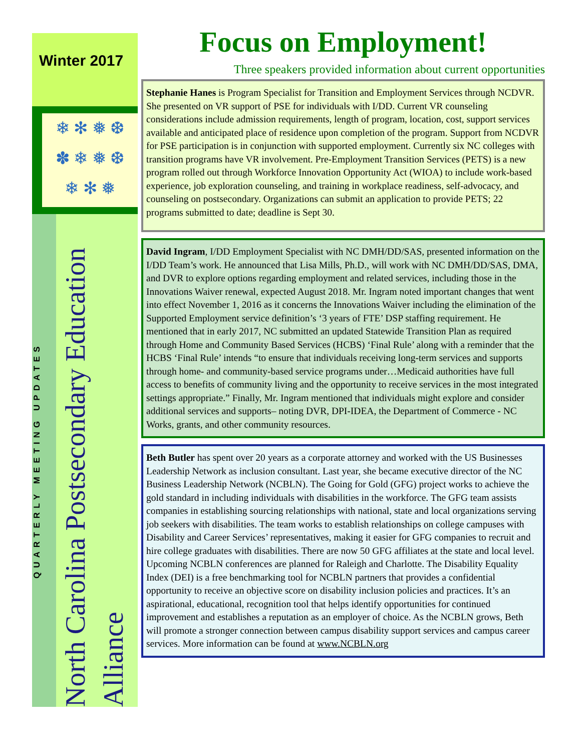Winter 2017
❄ ✻ ❅ ❆
✽ ❄ ❅ ❆
❄ ✻ ❅
QUARTERLY MEETING UPDATES
North Carolina Postsecondary Education Alliance
Focus on Employment!
Three speakers provided information about current opportunities
Stephanie Hanes is Program Specialist for Transition and Employment Services through NCDVR. She presented on VR support of PSE for individuals with I/DD. Current VR counseling considerations include admission requirements, length of program, location, cost, support services available and anticipated place of residence upon completion of the program. Support from NCDVR for PSE participation is in conjunction with supported employment. Currently six NC colleges with transition programs have VR involvement. Pre-Employment Transition Services (PETS) is a new program rolled out through Workforce Innovation Opportunity Act (WIOA) to include work-based experience, job exploration counseling, and training in workplace readiness, self-advocacy, and counseling on postsecondary. Organizations can submit an application to provide PETS; 22 programs submitted to date; deadline is Sept 30.
David Ingram, I/DD Employment Specialist with NC DMH/DD/SAS, presented information on the I/DD Team’s work. He announced that Lisa Mills, Ph.D., will work with NC DMH/DD/SAS, DMA, and DVR to explore options regarding employment and related services, including those in the Innovations Waiver renewal, expected August 2018. Mr. Ingram noted important changes that went into effect November 1, 2016 as it concerns the Innovations Waiver including the elimination of the Supported Employment service definition’s ‘3 years of FTE’ DSP staffing requirement. He mentioned that in early 2017, NC submitted an updated Statewide Transition Plan as required through Home and Community Based Services (HCBS) ‘Final Rule’ along with a reminder that the HCBS ‘Final Rule’ intends “to ensure that individuals receiving long-term services and supports through home- and community-based service programs under…Medicaid authorities have full access to benefits of community living and the opportunity to receive services in the most integrated settings appropriate.” Finally, Mr. Ingram mentioned that individuals might explore and consider additional services and supports– noting DVR, DPI-IDEA, the Department of Commerce - NC Works, grants, and other community resources.
Beth Butler has spent over 20 years as a corporate attorney and worked with the US Businesses Leadership Network as inclusion consultant. Last year, she became executive director of the NC Business Leadership Network (NCBLN). The Going for Gold (GFG) project works to achieve the gold standard in including individuals with disabilities in the workforce. The GFG team assists companies in establishing sourcing relationships with national, state and local organizations serving job seekers with disabilities. The team works to establish relationships on college campuses with Disability and Career Services’ representatives, making it easier for GFG companies to recruit and hire college graduates with disabilities. There are now 50 GFG affiliates at the state and local level. Upcoming NCBLN conferences are planned for Raleigh and Charlotte. The Disability Equality Index (DEI) is a free benchmarking tool for NCBLN partners that provides a confidential opportunity to receive an objective score on disability inclusion policies and practices. It’s an aspirational, educational, recognition tool that helps identify opportunities for continued improvement and establishes a reputation as an employer of choice. As the NCBLN grows, Beth will promote a stronger connection between campus disability support services and campus career services. More information can be found at www.NCBLN.org